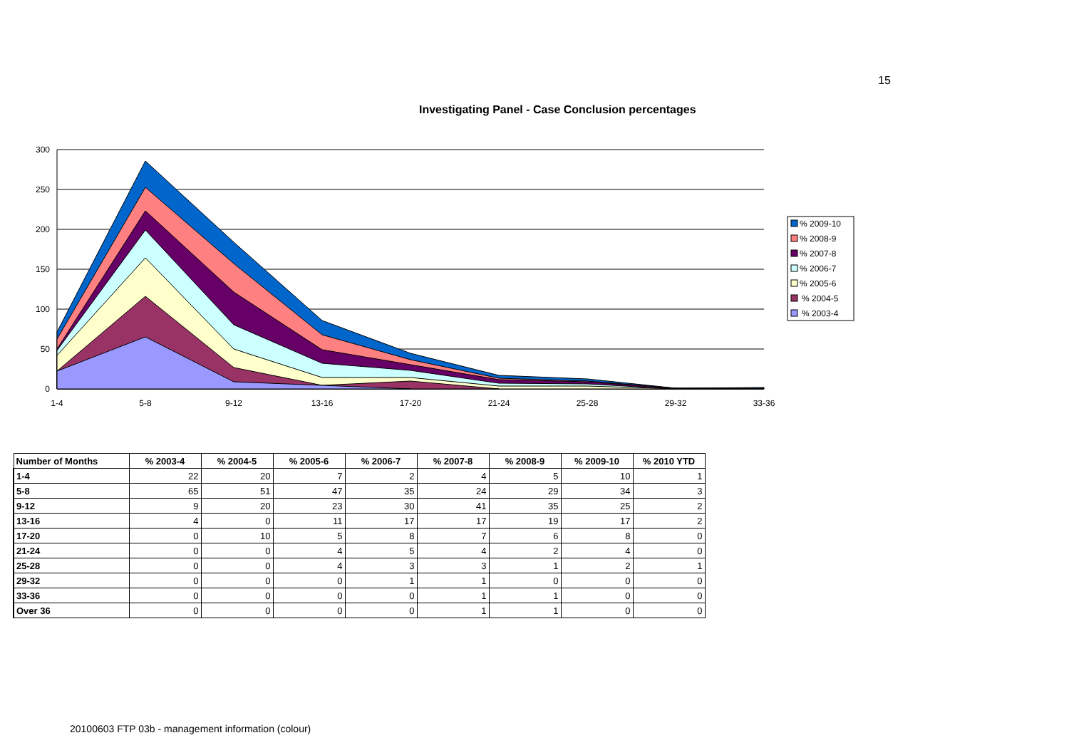15
Investigating Panel - Case Conclusion percentages
300
250
200
150
100
50
0
1-4
5-8
9-12
13-16
17-20
21-24
25-28
29-32
33-36
% 2009-10
% 2008-9
% 2007-8
% 2006-7
% 2005-6
% 2004-5
% 2003-4
| Number of Months | % 2003-4 | % 2004-5 | % 2005-6 | % 2006-7 | % 2007-8 | % 2008-9 | % 2009-10 | % 2010 YTD |
| --- | --- | --- | --- | --- | --- | --- | --- | --- |
| 1-4 | 22 | 20 | 7 | 2 | 4 | 5 | 10 | 1 |
| 5-8 | 65 | 51 | 47 | 35 | 24 | 29 | 34 | 3 |
| 9-12 | 9 | 20 | 23 | 30 | 41 | 35 | 25 | 2 |
| 13-16 | 4 | 0 | 11 | 17 | 17 | 19 | 17 | 2 |
| 17-20 | 0 | 10 | 5 | 8 | 7 | 6 | 8 | 0 |
| 21-24 | 0 | 0 | 4 | 5 | 4 | 2 | 4 | 0 |
| 25-28 | 0 | 0 | 4 | 3 | 3 | 1 | 2 | 1 |
| 29-32 | 0 | 0 | 0 | 1 | 1 | 0 | 0 | 0 |
| 33-36 | 0 | 0 | 0 | 0 | 1 | 1 | 0 | 0 |
| Over 36 | 0 | 0 | 0 | 0 | 1 | 1 | 0 | 0 |
20100603 FTP 03b - management information (colour)